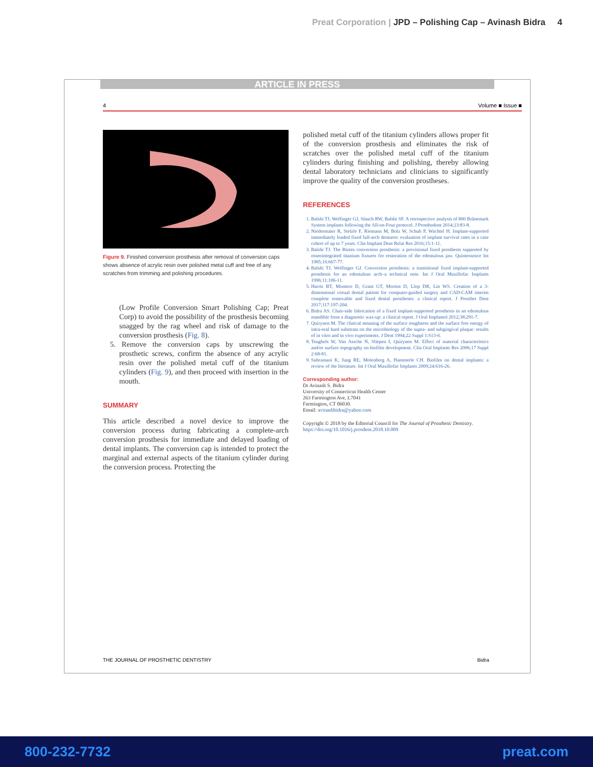Preat Corporation | JPD – Polishing Cap – Avinash Bidra 4
ARTICLE IN PRESS
4 Volume ■ Issue ■
Figure 9. Finished conversion prosthesis after removal of conversion caps shows absence of acrylic resin over polished metal cuff and free of any scratches from trimming and polishing procedures.
(Low Profile Conversion Smart Polishing Cap; Preat Corp) to avoid the possibility of the prosthesis becoming snagged by the rag wheel and risk of damage to the conversion prosthesis (Fig. 8).
5. Remove the conversion caps by unscrewing the prosthetic screws, confirm the absence of any acrylic resin over the polished metal cuff of the titanium cylinders (Fig. 9), and then proceed with insertion in the mouth.
SUMMARY
This article described a novel device to improve the conversion process during fabricating a complete-arch conversion prosthesis for immediate and delayed loading of dental implants. The conversion cap is intended to protect the marginal and external aspects of the titanium cylinder during the conversion process. Protecting the
polished metal cuff of the titanium cylinders allows proper fit of the conversion prosthesis and eliminates the risk of scratches over the polished metal cuff of the titanium cylinders during finishing and polishing, thereby allowing dental laboratory technicians and clinicians to significantly improve the quality of the conversion prostheses.
REFERENCES
1. Balshi TJ, Wolfinger GJ, Slauch RW, Balshi SF. A retrospective analysis of 800 Brånemark System implants following the All-on-Four protocol. J Prosthodont 2014;23:83-8.
2. Niedermaier R, Stelzle F, Riemann M, Bolz W, Schuh P, Wachtel H. Implant-supported immediately loaded fixed full-arch dentures: evaluation of implant survival rates in a case cohort of up to 7 years. Clin Implant Dent Relat Res 2016;15:1-11.
3. Balshi TJ. The Biotes conversion prosthesis: a provisional fixed prosthesis supported by osseointegrated titanium fixtures for restoration of the edentulous jaw. Quintessence Int 1985;16:667-77.
4. Balshi TJ, Wolfinger GJ. Conversion prosthesis: a transitional fixed implant-supported prosthesis for an edentulous arch–a technical note. Int J Oral Maxillofac Implants 1996;11:106-11.
5. Harris BT, Montero D, Grant GT, Morton D, Llop DR, Lin WS. Creation of a 3-dimensional virtual dental patient for computer-guided surgery and CAD-CAM interim complete removable and fixed dental prostheses: a clinical report. J Prosthet Dent 2017;117:197-204.
6. Bidra AS. Chair-side fabrication of a fixed implant-supported prosthesis in an edentulous mandible from a diagnostic wax-up: a clinical report. J Oral Implantol 2012;38:291-7.
7. Quirynen M. The clinical meaning of the surface roughness and the surface free energy of intra-oral hard substrata on the microbiology of the supra- and subgingival plaque: results of in vitro and in vivo experiments. J Dent 1994;22 Suppl 1:S13-6.
8. Teughels W, Van Assche N, Sliepen I, Quirynen M. Effect of material characteristics and/or surface topography on biofilm development. Clin Oral Implants Res 2006;17 Suppl 2:68-81.
9. Subramani K, Jung RE, Molenberg A, Hammerle CH. Biofilm on dental implants: a review of the literature. Int J Oral Maxillofac Implants 2009;24:616-26.
Corresponding author:
Dr Avinash S. Bidra
University of Connecticut Health Center
263 Farmington Ave, L7041
Farmington, CT 06030.
Email: avinashbidra@yahoo.com
Copyright © 2018 by the Editorial Council for The Journal of Prosthetic Dentistry.
https://doi.org/10.1016/j.prosdent.2018.10.009
THE JOURNAL OF PROSTHETIC DENTISTRY Bidra
800-232-7732 preat.com